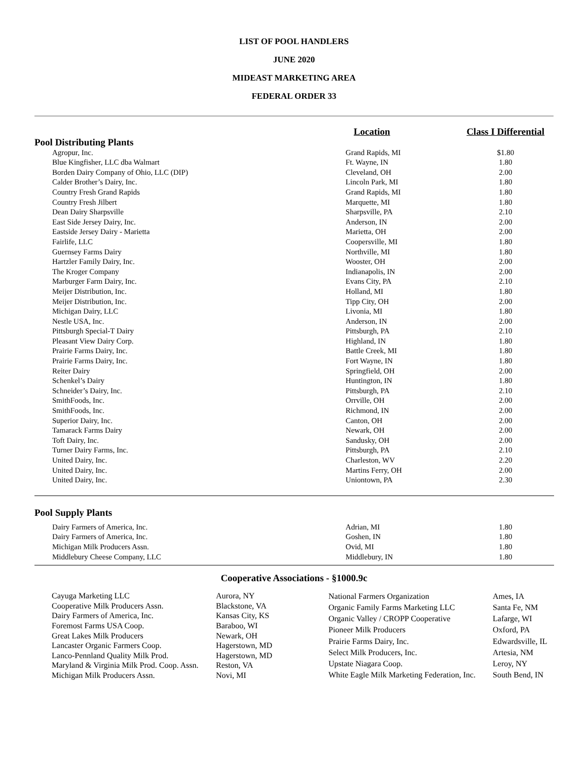LIST OF POOL HANDLERS
JUNE 2020
MIDEAST MARKETING AREA
FEDERAL ORDER 33
| | Location | Class I Differential |
| Pool Distributing Plants | | |
| Agropur, Inc. | Grand Rapids, MI | $1.80 |
| Blue Kingfisher, LLC dba Walmart | Ft. Wayne, IN | 1.80 |
| Borden Dairy Company of Ohio, LLC (DIP) | Cleveland, OH | 2.00 |
| Calder Brother’s Dairy, Inc. | Lincoln Park, MI | 1.80 |
| Country Fresh Grand Rapids | Grand Rapids, MI | 1.80 |
| Country Fresh Jilbert | Marquette, MI | 1.80 |
| Dean Dairy Sharpsville | Sharpsville, PA | 2.10 |
| East Side Jersey Dairy, Inc. | Anderson, IN | 2.00 |
| Eastside Jersey Dairy - Marietta | Marietta, OH | 2.00 |
| Fairlife, LLC | Coopersville, MI | 1.80 |
| Guernsey Farms Dairy | Northville, MI | 1.80 |
| Hartzler Family Dairy, Inc. | Wooster, OH | 2.00 |
| The Kroger Company | Indianapolis, IN | 2.00 |
| Marburger Farm Dairy, Inc. | Evans City, PA | 2.10 |
| Meijer Distribution, Inc. | Holland, MI | 1.80 |
| Meijer Distribution, Inc. | Tipp City, OH | 2.00 |
| Michigan Dairy, LLC | Livonia, MI | 1.80 |
| Nestle USA, Inc. | Anderson, IN | 2.00 |
| Pittsburgh Special-T Dairy | Pittsburgh, PA | 2.10 |
| Pleasant View Dairy Corp. | Highland, IN | 1.80 |
| Prairie Farms Dairy, Inc. | Battle Creek, MI | 1.80 |
| Prairie Farms Dairy, Inc. | Fort Wayne, IN | 1.80 |
| Reiter Dairy | Springfield, OH | 2.00 |
| Schenkel’s Dairy | Huntington, IN | 1.80 |
| Schneider’s Dairy, Inc. | Pittsburgh, PA | 2.10 |
| SmithFoods, Inc. | Orrville, OH | 2.00 |
| SmithFoods, Inc. | Richmond, IN | 2.00 |
| Superior Dairy, Inc. | Canton, OH | 2.00 |
| Tamarack Farms Dairy | Newark, OH | 2.00 |
| Toft Dairy, Inc. | Sandusky, OH | 2.00 |
| Turner Dairy Farms, Inc. | Pittsburgh, PA | 2.10 |
| United Dairy, Inc. | Charleston, WV | 2.20 |
| United Dairy, Inc. | Martins Ferry, OH | 2.00 |
| United Dairy, Inc. | Uniontown, PA | 2.30 |
| Pool Supply Plants | | |
| Dairy Farmers of America, Inc. | Adrian, MI | 1.80 |
| Dairy Farmers of America, Inc. | Goshen, IN | 1.80 |
| Michigan Milk Producers Assn. | Ovid, MI | 1.80 |
| Middlebury Cheese Company, LLC | Middlebury, IN | 1.80 |
Cooperative Associations - §1000.9c
| Cayuga Marketing LLC | Aurora, NY |
| Cooperative Milk Producers Assn. | Blackstone, VA |
| Dairy Farmers of America, Inc. | Kansas City, KS |
| Foremost Farms USA Coop. | Baraboo, WI |
| Great Lakes Milk Producers | Newark, OH |
| Lancaster Organic Farmers Coop. | Hagerstown, MD |
| Lanco-Pennland Quality Milk Prod. | Hagerstown, MD |
| Maryland & Virginia Milk Prod. Coop. Assn. | Reston, VA |
| Michigan Milk Producers Assn. | Novi, MI |
| National Farmers Organization | Ames, IA |
| Organic Family Farms Marketing LLC | Santa Fe, NM |
| Organic Valley / CROPP Cooperative | Lafarge, WI |
| Pioneer Milk Producers | Oxford, PA |
| Prairie Farms Dairy, Inc. | Edwardsville, IL |
| Select Milk Producers, Inc. | Artesia, NM |
| Upstate Niagara Coop. | Leroy, NY |
| White Eagle Milk Marketing Federation, Inc. | South Bend, IN |